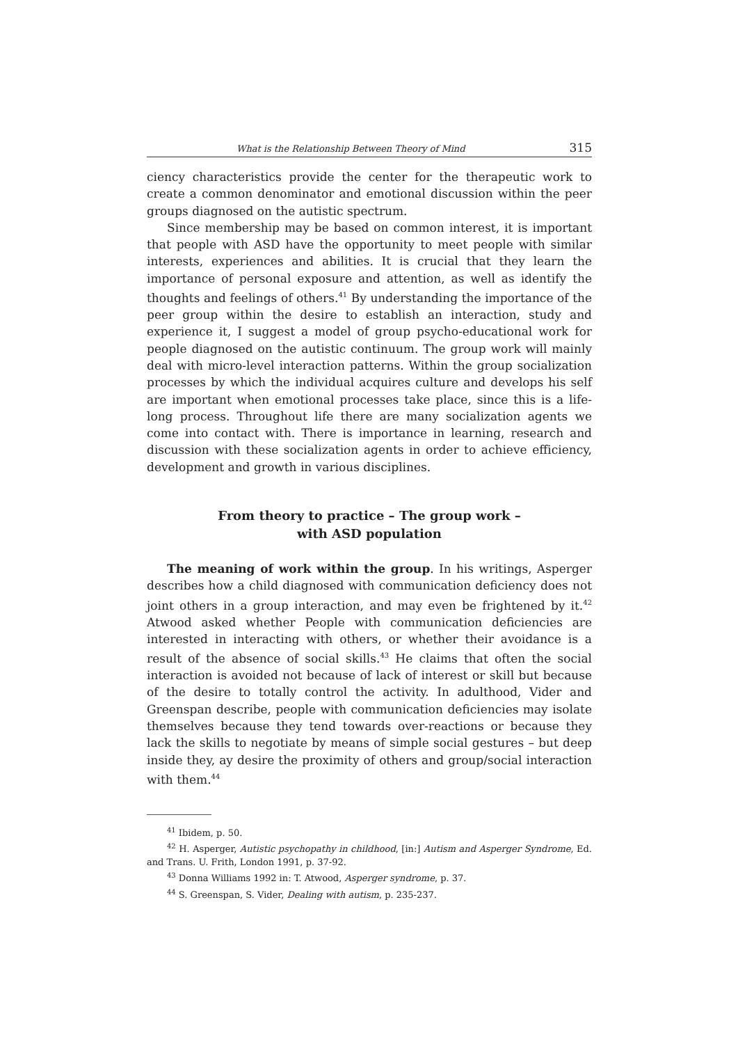What is the Relationship Between Theory of Mind 315
ciency characteristics provide the center for the therapeutic work to create a common denominator and emotional discussion within the peer groups diagnosed on the autistic spectrum.
Since membership may be based on common interest, it is important that people with ASD have the opportunity to meet people with similar interests, experiences and abilities. It is crucial that they learn the importance of personal exposure and attention, as well as identify the thoughts and feelings of others.<sup>41</sup> By understanding the importance of the peer group within the desire to establish an interaction, study and experience it, I suggest a model of group psycho-educational work for people diagnosed on the autistic continuum. The group work will mainly deal with micro-level interaction patterns. Within the group socialization processes by which the individual acquires culture and develops his self are important when emotional processes take place, since this is a life-long process. Throughout life there are many socialization agents we come into contact with. There is importance in learning, research and discussion with these socialization agents in order to achieve efficiency, development and growth in various disciplines.
From theory to practice – The group work –
with ASD population
The meaning of work within the group. In his writings, Asperger describes how a child diagnosed with communication deficiency does not joint others in a group interaction, and may even be frightened by it.<sup>42</sup> Atwood asked whether People with communication deficiencies are interested in interacting with others, or whether their avoidance is a result of the absence of social skills.<sup>43</sup> He claims that often the social interaction is avoided not because of lack of interest or skill but because of the desire to totally control the activity. In adulthood, Vider and Greenspan describe, people with communication deficiencies may isolate themselves because they tend towards over-reactions or because they lack the skills to negotiate by means of simple social gestures – but deep inside they, ay desire the proximity of others and group/social interaction with them.<sup>44</sup>
<sup>41</sup> Ibidem, p. 50.
<sup>42</sup> H. Asperger, Autistic psychopathy in childhood, [in:] Autism and Asperger Syndrome, Ed. and Trans. U. Frith, London 1991, p. 37-92.
<sup>43</sup> Donna Williams 1992 in: T. Atwood, Asperger syndrome, p. 37.
<sup>44</sup> S. Greenspan, S. Vider, Dealing with autism, p. 235-237.